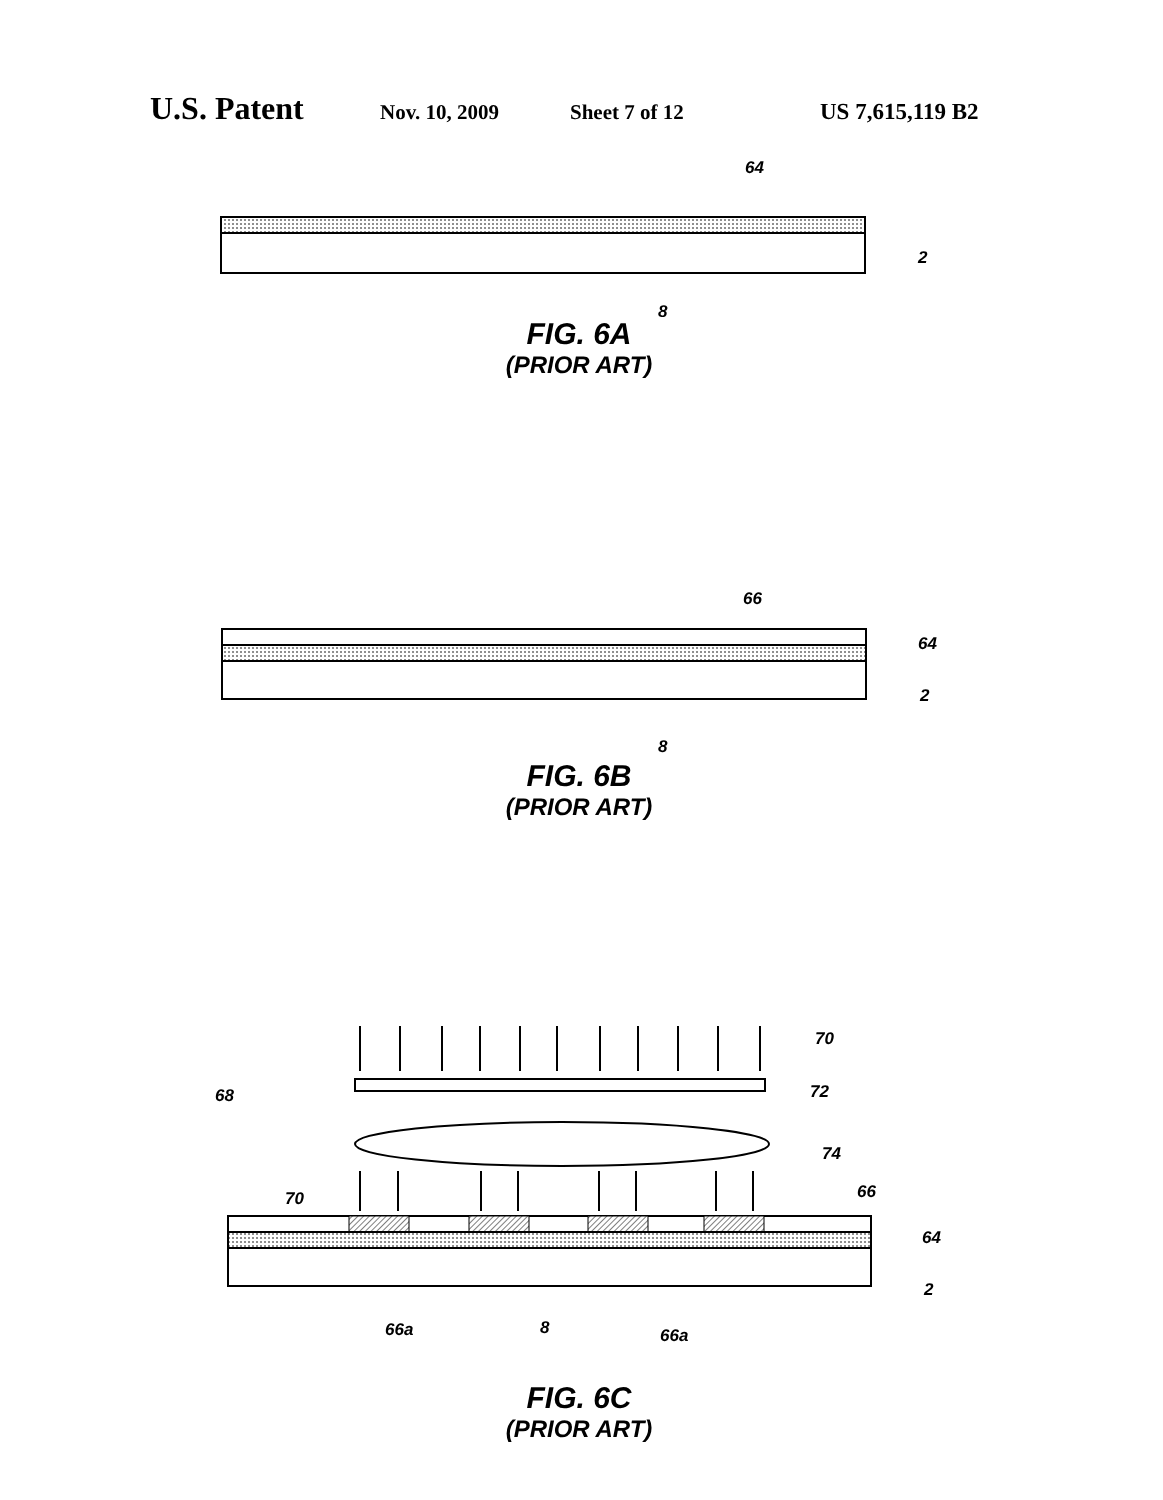U.S. Patent Nov. 10, 2009 Sheet 7 of 12 US 7,615,119 B2
64
2
8
FIG. 6A
(PRIOR ART)
66
64
2
8
FIG. 6B
(PRIOR ART)
70
72
68
74
70
66
64
2
66a
8
66a
FIG. 6C
(PRIOR ART)